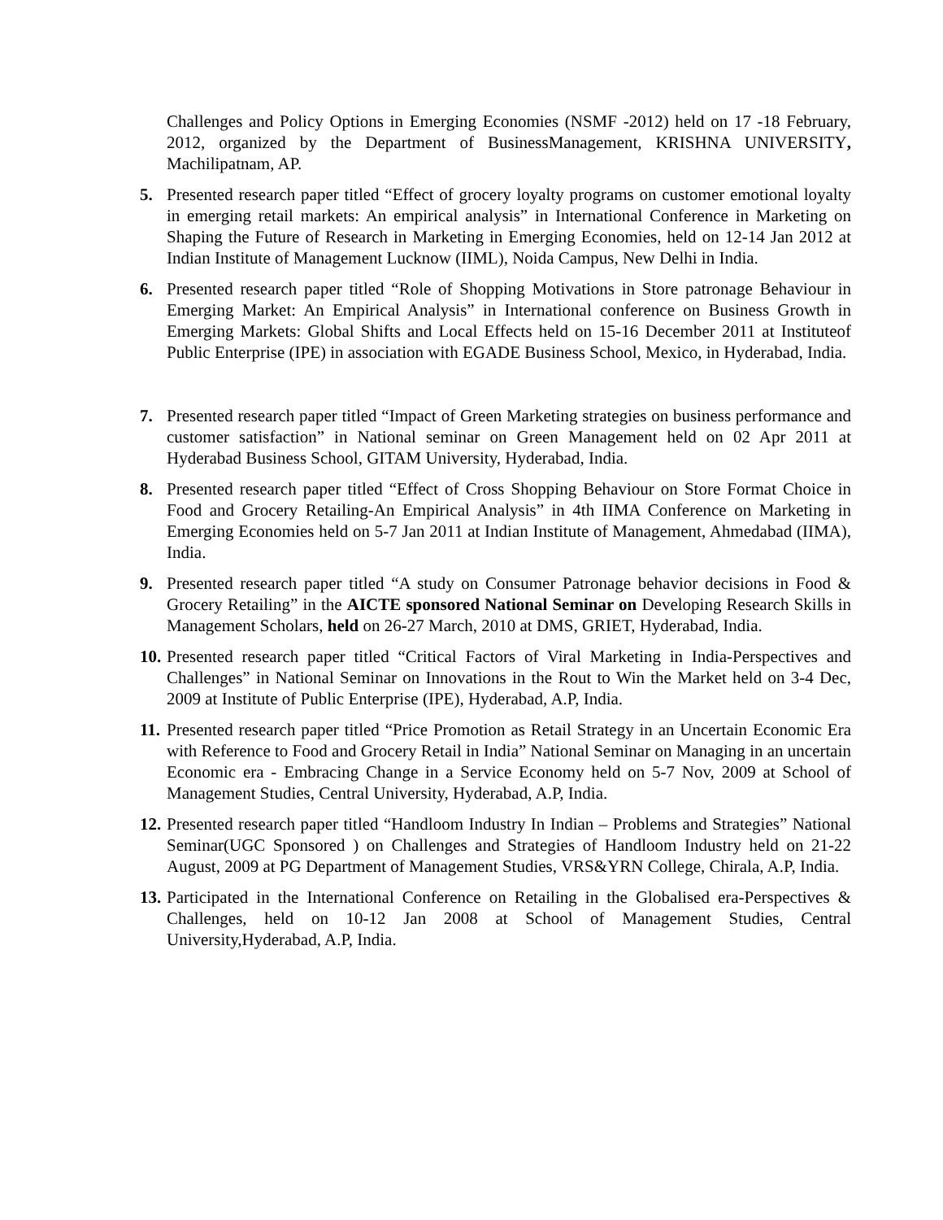Challenges and Policy Options in Emerging Economies (NSMF -2012) held on 17 -18 February, 2012, organized by the Department of BusinessManagement, KRISHNA UNIVERSITY, Machilipatnam, AP.
5. Presented research paper titled “Effect of grocery loyalty programs on customer emotional loyalty in emerging retail markets: An empirical analysis” in International Conference in Marketing on Shaping the Future of Research in Marketing in Emerging Economies, held on 12-14 Jan 2012 at Indian Institute of Management Lucknow (IIML), Noida Campus, New Delhi in India.
6. Presented research paper titled “Role of Shopping Motivations in Store patronage Behaviour in Emerging Market: An Empirical Analysis” in International conference on Business Growth in Emerging Markets: Global Shifts and Local Effects held on 15-16 December 2011 at Instituteof Public Enterprise (IPE) in association with EGADE Business School, Mexico, in Hyderabad, India.
7. Presented research paper titled “Impact of Green Marketing strategies on business performance and customer satisfaction” in National seminar on Green Management held on 02 Apr 2011 at Hyderabad Business School, GITAM University, Hyderabad, India.
8. Presented research paper titled “Effect of Cross Shopping Behaviour on Store Format Choice in Food and Grocery Retailing-An Empirical Analysis” in 4th IIMA Conference on Marketing in Emerging Economies held on 5-7 Jan 2011 at Indian Institute of Management, Ahmedabad (IIMA), India.
9. Presented research paper titled “A study on Consumer Patronage behavior decisions in Food & Grocery Retailing” in the AICTE sponsored National Seminar on Developing Research Skills in Management Scholars, held on 26-27 March, 2010 at DMS, GRIET, Hyderabad, India.
10.
Presented research paper titled “Critical Factors of Viral Marketing in India-Perspectives and Challenges” in National Seminar on Innovations in the Rout to Win the Market held on 3-4 Dec, 2009 at Institute of Public Enterprise (IPE), Hyderabad, A.P, India.
11.
Presented research paper titled “Price Promotion as Retail Strategy in an Uncertain Economic Era with Reference to Food and Grocery Retail in India” National Seminar on Managing in an uncertain Economic era - Embracing Change in a Service Economy held on 5-7 Nov, 2009 at School of Management Studies, Central University, Hyderabad, A.P, India.
12.
Presented research paper titled “Handloom Industry In Indian – Problems and Strategies” National Seminar(UGC Sponsored ) on Challenges and Strategies of Handloom Industry held on 21-22 August, 2009 at PG Department of Management Studies, VRS&YRN College, Chirala, A.P, India.
13.
Participated in the International Conference on Retailing in the Globalised era-Perspectives & Challenges, held on 10-12 Jan 2008 at School of Management Studies, Central University,Hyderabad, A.P, India.